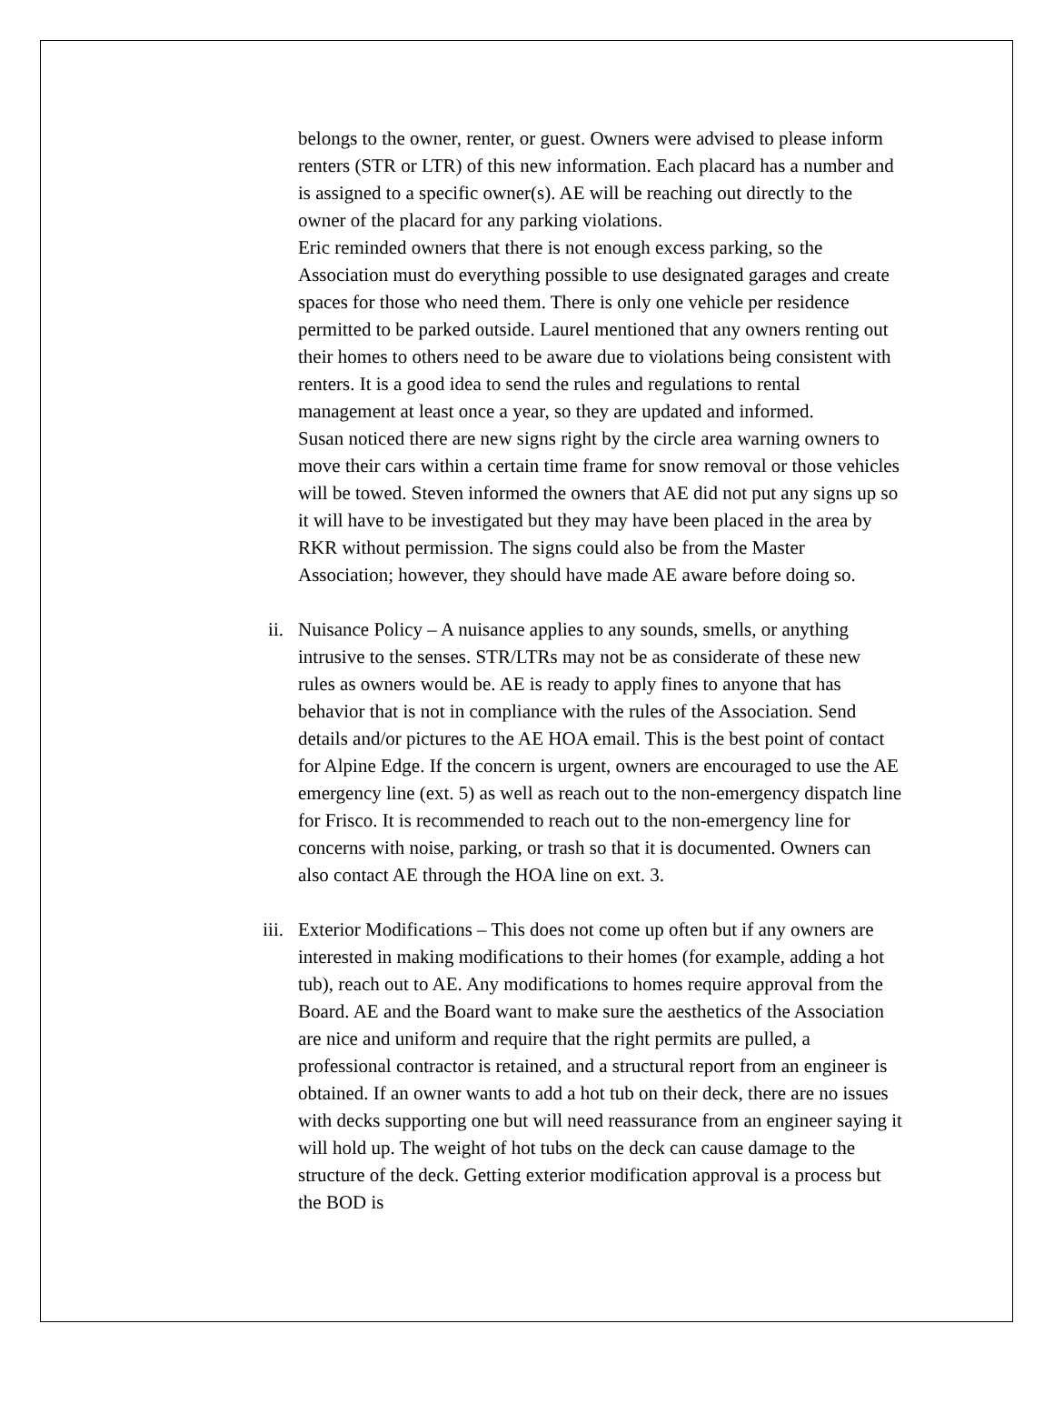belongs to the owner, renter, or guest. Owners were advised to please inform renters (STR or LTR) of this new information. Each placard has a number and is assigned to a specific owner(s). AE will be reaching out directly to the owner of the placard for any parking violations.
Eric reminded owners that there is not enough excess parking, so the Association must do everything possible to use designated garages and create spaces for those who need them. There is only one vehicle per residence permitted to be parked outside. Laurel mentioned that any owners renting out their homes to others need to be aware due to violations being consistent with renters. It is a good idea to send the rules and regulations to rental management at least once a year, so they are updated and informed.
Susan noticed there are new signs right by the circle area warning owners to move their cars within a certain time frame for snow removal or those vehicles will be towed. Steven informed the owners that AE did not put any signs up so it will have to be investigated but they may have been placed in the area by RKR without permission. The signs could also be from the Master Association; however, they should have made AE aware before doing so.
ii. Nuisance Policy – A nuisance applies to any sounds, smells, or anything intrusive to the senses. STR/LTRs may not be as considerate of these new rules as owners would be. AE is ready to apply fines to anyone that has behavior that is not in compliance with the rules of the Association. Send details and/or pictures to the AE HOA email. This is the best point of contact for Alpine Edge. If the concern is urgent, owners are encouraged to use the AE emergency line (ext. 5) as well as reach out to the non-emergency dispatch line for Frisco. It is recommended to reach out to the non-emergency line for concerns with noise, parking, or trash so that it is documented. Owners can also contact AE through the HOA line on ext. 3.
iii. Exterior Modifications – This does not come up often but if any owners are interested in making modifications to their homes (for example, adding a hot tub), reach out to AE. Any modifications to homes require approval from the Board. AE and the Board want to make sure the aesthetics of the Association are nice and uniform and require that the right permits are pulled, a professional contractor is retained, and a structural report from an engineer is obtained. If an owner wants to add a hot tub on their deck, there are no issues with decks supporting one but will need reassurance from an engineer saying it will hold up. The weight of hot tubs on the deck can cause damage to the structure of the deck. Getting exterior modification approval is a process but the BOD is